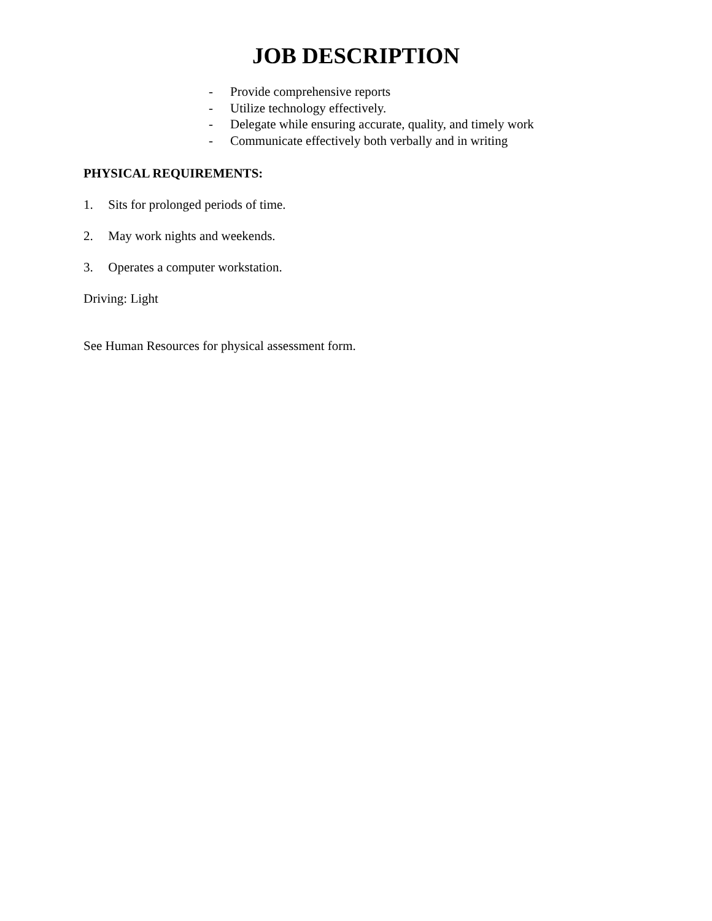JOB DESCRIPTION
- Provide comprehensive reports
- Utilize technology effectively.
- Delegate while ensuring accurate, quality, and timely work
- Communicate effectively both verbally and in writing
PHYSICAL REQUIREMENTS:
1. Sits for prolonged periods of time.
2. May work nights and weekends.
3. Operates a computer workstation.
Driving: Light
See Human Resources for physical assessment form.